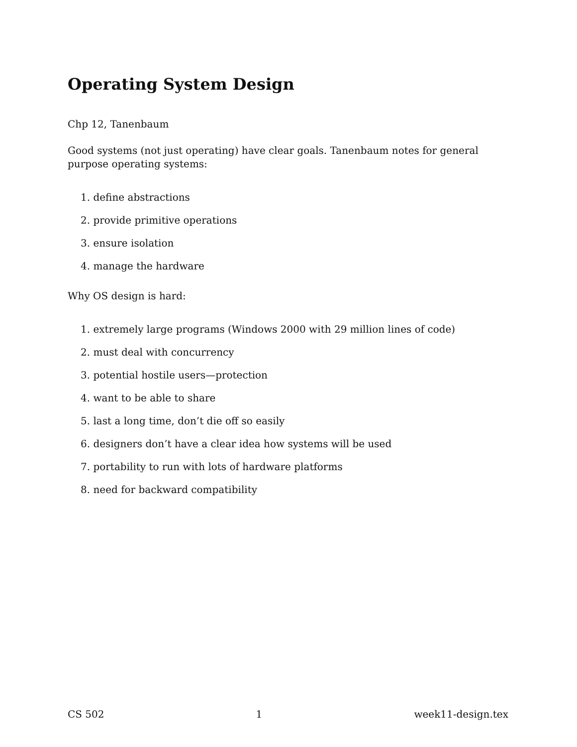Operating System Design
Chp 12, Tanenbaum
Good systems (not just operating) have clear goals. Tanenbaum notes for general purpose operating systems:
1. define abstractions
2. provide primitive operations
3. ensure isolation
4. manage the hardware
Why OS design is hard:
1. extremely large programs (Windows 2000 with 29 million lines of code)
2. must deal with concurrency
3. potential hostile users—protection
4. want to be able to share
5. last a long time, don’t die off so easily
6. designers don’t have a clear idea how systems will be used
7. portability to run with lots of hardware platforms
8. need for backward compatibility
CS 502 1 week11-design.tex